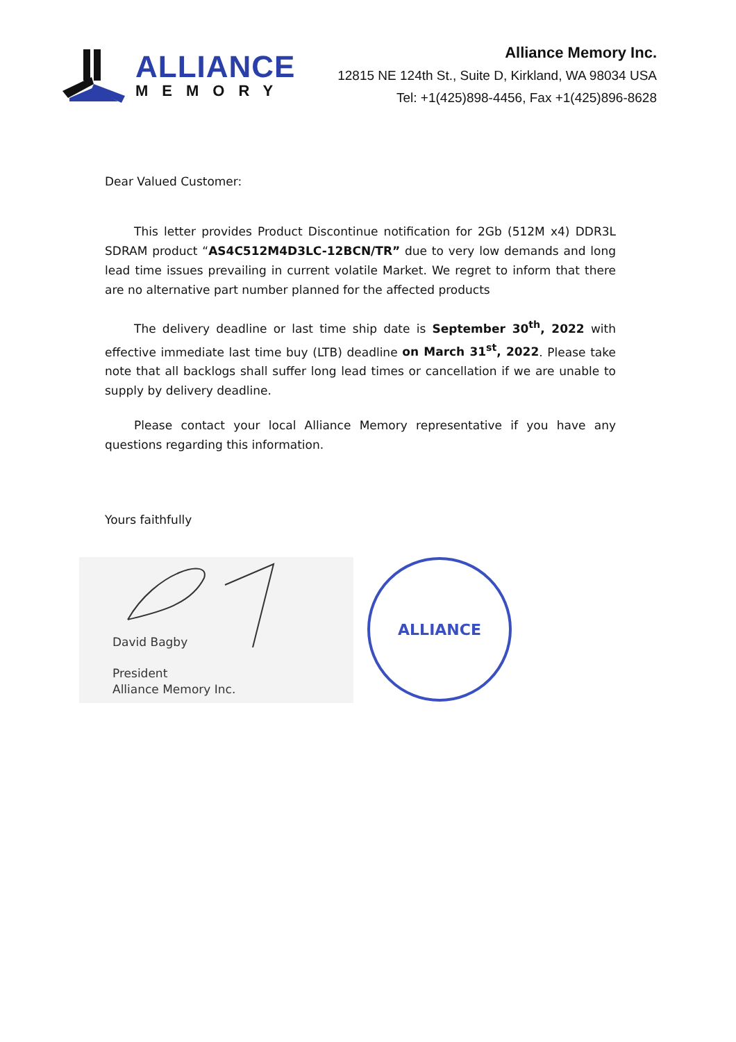ALLIANCE
MEMORY
Alliance Memory Inc.
12815 NE 124th St., Suite D, Kirkland, WA 98034 USA
Tel: +1(425)898-4456, Fax +1(425)896-8628
Dear Valued Customer:
This letter provides Product Discontinue notification for 2Gb (512M x4) DDR3L SDRAM product “AS4C512M4D3LC-12BCN/TR” due to very low demands and long lead time issues prevailing in current volatile Market. We regret to inform that there are no alternative part number planned for the affected products
The delivery deadline or last time ship date is September 30<sup>th</sup>, 2022 with effective immediate last time buy (LTB) deadline on March 31<sup>st</sup>, 2022. Please take note that all backlogs shall suffer long lead times or cancellation if we are unable to supply by delivery deadline.
Please contact your local Alliance Memory representative if you have any questions regarding this information.
Yours faithfully
David Bagby
President
Alliance Memory Inc.
ALLIANCE